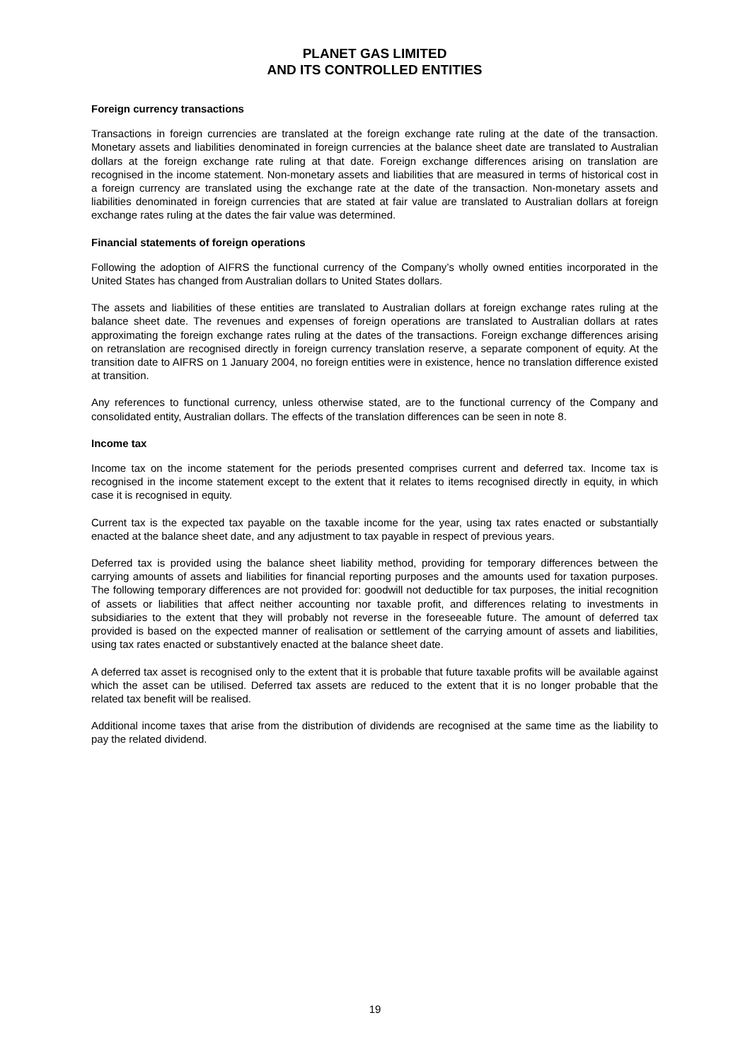PLANET GAS LIMITED
AND ITS CONTROLLED ENTITIES
Foreign currency transactions
Transactions in foreign currencies are translated at the foreign exchange rate ruling at the date of the transaction. Monetary assets and liabilities denominated in foreign currencies at the balance sheet date are translated to Australian dollars at the foreign exchange rate ruling at that date. Foreign exchange differences arising on translation are recognised in the income statement. Non-monetary assets and liabilities that are measured in terms of historical cost in a foreign currency are translated using the exchange rate at the date of the transaction. Non-monetary assets and liabilities denominated in foreign currencies that are stated at fair value are translated to Australian dollars at foreign exchange rates ruling at the dates the fair value was determined.
Financial statements of foreign operations
Following the adoption of AIFRS the functional currency of the Company’s wholly owned entities incorporated in the United States has changed from Australian dollars to United States dollars.
The assets and liabilities of these entities are translated to Australian dollars at foreign exchange rates ruling at the balance sheet date. The revenues and expenses of foreign operations are translated to Australian dollars at rates approximating the foreign exchange rates ruling at the dates of the transactions. Foreign exchange differences arising on retranslation are recognised directly in foreign currency translation reserve, a separate component of equity. At the transition date to AIFRS on 1 January 2004, no foreign entities were in existence, hence no translation difference existed at transition.
Any references to functional currency, unless otherwise stated, are to the functional currency of the Company and consolidated entity, Australian dollars. The effects of the translation differences can be seen in note 8.
Income tax
Income tax on the income statement for the periods presented comprises current and deferred tax. Income tax is recognised in the income statement except to the extent that it relates to items recognised directly in equity, in which case it is recognised in equity.
Current tax is the expected tax payable on the taxable income for the year, using tax rates enacted or substantially enacted at the balance sheet date, and any adjustment to tax payable in respect of previous years.
Deferred tax is provided using the balance sheet liability method, providing for temporary differences between the carrying amounts of assets and liabilities for financial reporting purposes and the amounts used for taxation purposes. The following temporary differences are not provided for: goodwill not deductible for tax purposes, the initial recognition of assets or liabilities that affect neither accounting nor taxable profit, and differences relating to investments in subsidiaries to the extent that they will probably not reverse in the foreseeable future. The amount of deferred tax provided is based on the expected manner of realisation or settlement of the carrying amount of assets and liabilities, using tax rates enacted or substantively enacted at the balance sheet date.
A deferred tax asset is recognised only to the extent that it is probable that future taxable profits will be available against which the asset can be utilised. Deferred tax assets are reduced to the extent that it is no longer probable that the related tax benefit will be realised.
Additional income taxes that arise from the distribution of dividends are recognised at the same time as the liability to pay the related dividend.
19